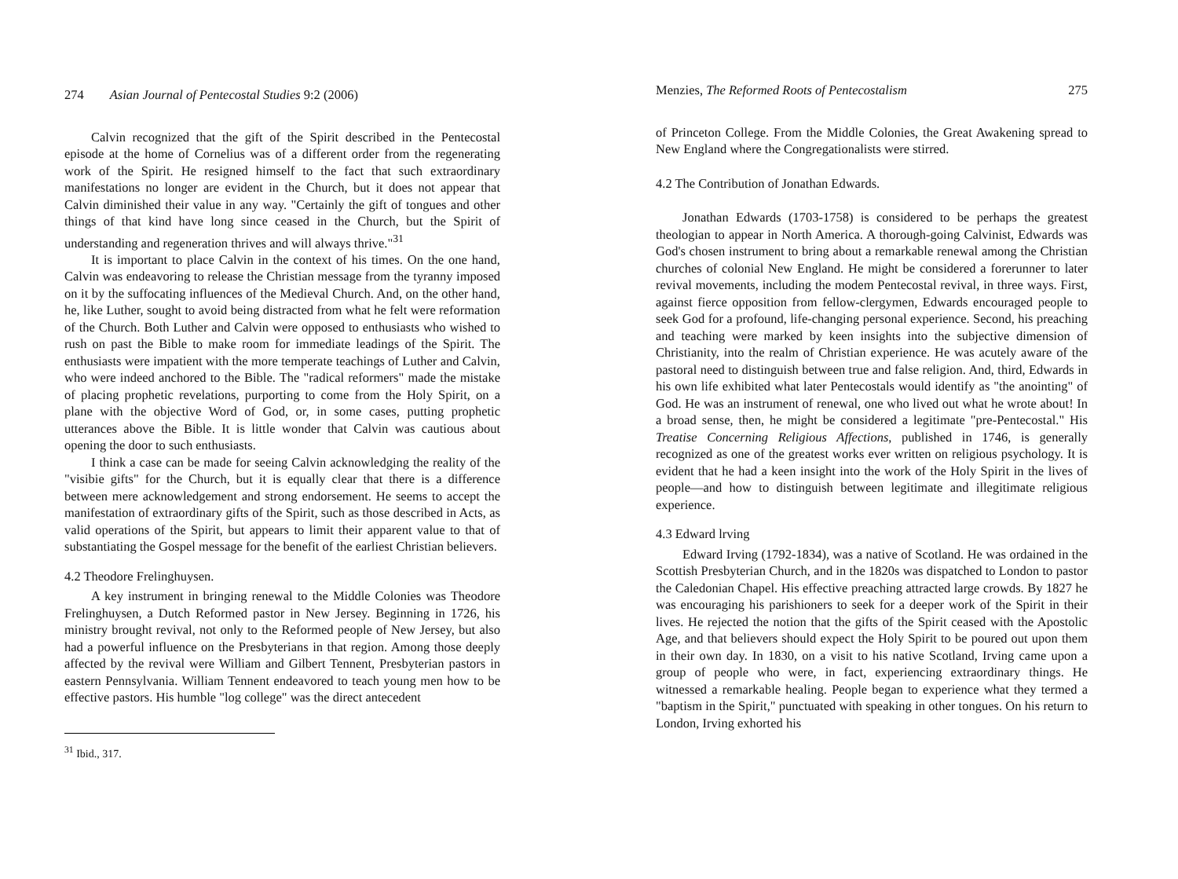274 Asian Journal of Pentecostal Studies 9:2 (2006)
Calvin recognized that the gift of the Spirit described in the Pentecostal episode at the home of Cornelius was of a different order from the regenerating work of the Spirit. He resigned himself to the fact that such extraordinary manifestations no longer are evident in the Church, but it does not appear that Calvin diminished their value in any way. "Certainly the gift of tongues and other things of that kind have long since ceased in the Church, but the Spirit of understanding and regeneration thrives and will always thrive."<sup>31</sup>
It is important to place Calvin in the context of his times. On the one hand, Calvin was endeavoring to release the Christian message from the tyranny imposed on it by the suffocating influences of the Medieval Church. And, on the other hand, he, like Luther, sought to avoid being distracted from what he felt were reformation of the Church. Both Luther and Calvin were opposed to enthusiasts who wished to rush on past the Bible to make room for immediate leadings of the Spirit. The enthusiasts were impatient with the more temperate teachings of Luther and Calvin, who were indeed anchored to the Bible. The "radical reformers" made the mistake of placing prophetic revelations, purporting to come from the Holy Spirit, on a plane with the objective Word of God, or, in some cases, putting prophetic utterances above the Bible. It is little wonder that Calvin was cautious about opening the door to such enthusiasts.
I think a case can be made for seeing Calvin acknowledging the reality of the "visibie gifts" for the Church, but it is equally clear that there is a difference between mere acknowledgement and strong endorsement. He seems to accept the manifestation of extraordinary gifts of the Spirit, such as those described in Acts, as valid operations of the Spirit, but appears to limit their apparent value to that of substantiating the Gospel message for the benefit of the earliest Christian believers.
4.2 Theodore Frelinghuysen.
A key instrument in bringing renewal to the Middle Colonies was Theodore Frelinghuysen, a Dutch Reformed pastor in New Jersey. Beginning in 1726, his ministry brought revival, not only to the Reformed people of New Jersey, but also had a powerful influence on the Presbyterians in that region. Among those deeply affected by the revival were William and Gilbert Tennent, Presbyterian pastors in eastern Pennsylvania. William Tennent endeavored to teach young men how to be effective pastors. His humble "log college" was the direct antecedent
<sup>31</sup> Ibid., 317.
Menzies, The Reformed Roots of Pentecostalism 275
of Princeton College. From the Middle Colonies, the Great Awakening spread to New England where the Congregationalists were stirred.
4.2 The Contribution of Jonathan Edwards.
Jonathan Edwards (1703-1758) is considered to be perhaps the greatest theologian to appear in North America. A thorough-going Calvinist, Edwards was God's chosen instrument to bring about a remarkable renewal among the Christian churches of colonial New England. He might be considered a forerunner to later revival movements, including the modem Pentecostal revival, in three ways. First, against fierce opposition from fellow-clergymen, Edwards encouraged people to seek God for a profound, life-changing personal experience. Second, his preaching and teaching were marked by keen insights into the subjective dimension of Christianity, into the realm of Christian experience. He was acutely aware of the pastoral need to distinguish between true and false religion. And, third, Edwards in his own life exhibited what later Pentecostals would identify as "the anointing" of God. He was an instrument of renewal, one who lived out what he wrote about! In a broad sense, then, he might be considered a legitimate "pre-Pentecostal." His Treatise Concerning Religious Affections, published in 1746, is generally recognized as one of the greatest works ever written on religious psychology. It is evident that he had a keen insight into the work of the Holy Spirit in the lives of people—and how to distinguish between legitimate and illegitimate religious experience.
4.3 Edward lrving
Edward Irving (1792-1834), was a native of Scotland. He was ordained in the Scottish Presbyterian Church, and in the 1820s was dispatched to London to pastor the Caledonian Chapel. His effective preaching attracted large crowds. By 1827 he was encouraging his parishioners to seek for a deeper work of the Spirit in their lives. He rejected the notion that the gifts of the Spirit ceased with the Apostolic Age, and that believers should expect the Holy Spirit to be poured out upon them in their own day. In 1830, on a visit to his native Scotland, Irving came upon a group of people who were, in fact, experiencing extraordinary things. He witnessed a remarkable healing. People began to experience what they termed a "baptism in the Spirit," punctuated with speaking in other tongues. On his return to London, Irving exhorted his